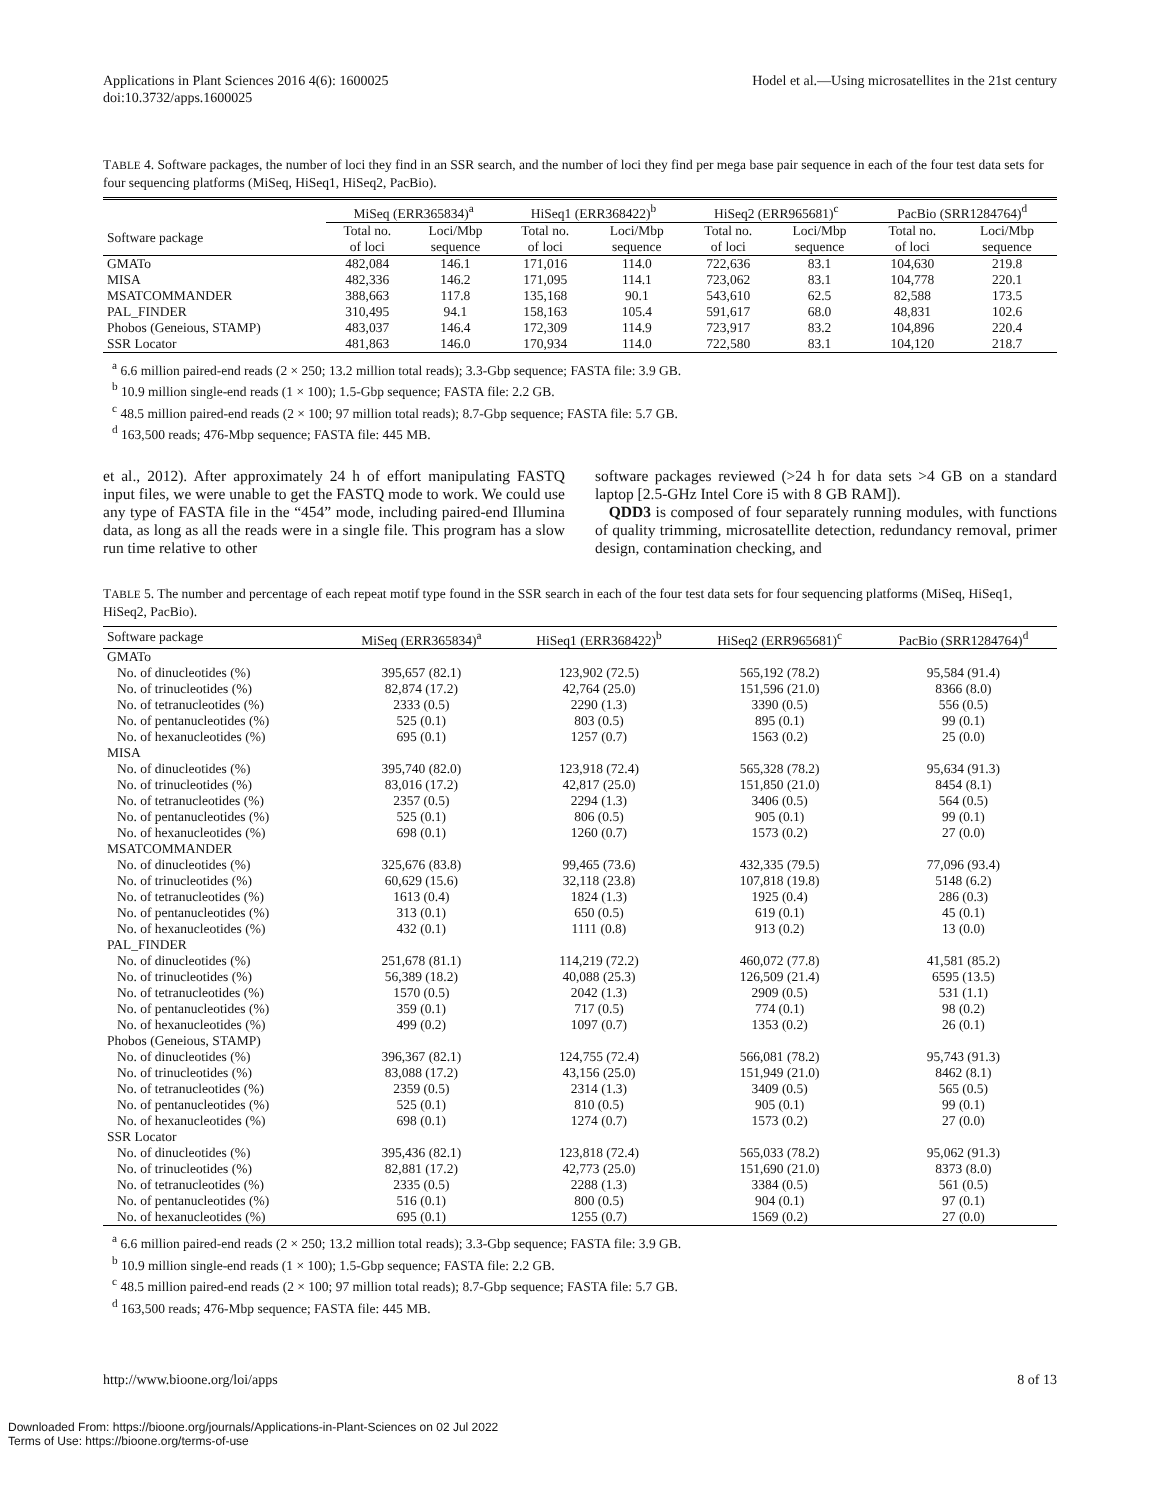Applications in Plant Sciences 2016 4(6): 1600025
doi:10.3732/apps.1600025
Hodel et al.—Using microsatellites in the 21st century
TABLE 4. Software packages, the number of loci they find in an SSR search, and the number of loci they find per mega base pair sequence in each of the four test data sets for four sequencing platforms (MiSeq, HiSeq1, HiSeq2, PacBio).
| | MiSeq (ERR365834)<sup>a</sup> | | HiSeq1 (ERR368422)<sup>b</sup> | | HiSeq2 (ERR965681)<sup>c</sup> | | PacBio (SRR1284764)<sup>d</sup> | |
| --- | --- | --- | --- | --- | --- | --- | --- | --- |
| Software package | Total no. of loci | Loci/Mbp sequence | Total no. of loci | Loci/Mbp sequence | Total no. of loci | Loci/Mbp sequence | Total no. of loci | Loci/Mbp sequence |
| GMATo | 482,084 | 146.1 | 171,016 | 114.0 | 722,636 | 83.1 | 104,630 | 219.8 |
| MISA | 482,336 | 146.2 | 171,095 | 114.1 | 723,062 | 83.1 | 104,778 | 220.1 |
| MSATCOMMANDER | 388,663 | 117.8 | 135,168 | 90.1 | 543,610 | 62.5 | 82,588 | 173.5 |
| PAL_FINDER | 310,495 | 94.1 | 158,163 | 105.4 | 591,617 | 68.0 | 48,831 | 102.6 |
| Phobos (Geneious, STAMP) | 483,037 | 146.4 | 172,309 | 114.9 | 723,917 | 83.2 | 104,896 | 220.4 |
| SSR Locator | 481,863 | 146.0 | 170,934 | 114.0 | 722,580 | 83.1 | 104,120 | 218.7 |
<sup>a</sup> 6.6 million paired-end reads (2 × 250; 13.2 million total reads); 3.3-Gbp sequence; FASTA file: 3.9 GB.
<sup>b</sup> 10.9 million single-end reads (1 × 100); 1.5-Gbp sequence; FASTA file: 2.2 GB.
<sup>c</sup> 48.5 million paired-end reads (2 × 100; 97 million total reads); 8.7-Gbp sequence; FASTA file: 5.7 GB.
<sup>d</sup> 163,500 reads; 476-Mbp sequence; FASTA file: 445 MB.
et al., 2012). After approximately 24 h of effort manipulating FASTQ input files, we were unable to get the FASTQ mode to work. We could use any type of FASTA file in the “454” mode, including paired-end Illumina data, as long as all the reads were in a single file. This program has a slow run time relative to other
software packages reviewed (>24 h for data sets >4 GB on a standard laptop [2.5-GHz Intel Core i5 with 8 GB RAM]).
QDD3 is composed of four separately running modules, with functions of quality trimming, microsatellite detection, redundancy removal, primer design, contamination checking, and
TABLE 5. The number and percentage of each repeat motif type found in the SSR search in each of the four test data sets for four sequencing platforms (MiSeq, HiSeq1, HiSeq2, PacBio).
| Software package | MiSeq (ERR365834)<sup>a</sup> | HiSeq1 (ERR368422)<sup>b</sup> | HiSeq2 (ERR965681)<sup>c</sup> | PacBio (SRR1284764)<sup>d</sup> |
| GMATo | | | | |
| No. of dinucleotides (%) | 395,657 (82.1) | 123,902 (72.5) | 565,192 (78.2) | 95,584 (91.4) |
| No. of trinucleotides (%) | 82,874 (17.2) | 42,764 (25.0) | 151,596 (21.0) | 8366 (8.0) |
| No. of tetranucleotides (%) | 2333 (0.5) | 2290 (1.3) | 3390 (0.5) | 556 (0.5) |
| No. of pentanucleotides (%) | 525 (0.1) | 803 (0.5) | 895 (0.1) | 99 (0.1) |
| No. of hexanucleotides (%) | 695 (0.1) | 1257 (0.7) | 1563 (0.2) | 25 (0.0) |
| MISA | | | | |
| No. of dinucleotides (%) | 395,740 (82.0) | 123,918 (72.4) | 565,328 (78.2) | 95,634 (91.3) |
| No. of trinucleotides (%) | 83,016 (17.2) | 42,817 (25.0) | 151,850 (21.0) | 8454 (8.1) |
| No. of tetranucleotides (%) | 2357 (0.5) | 2294 (1.3) | 3406 (0.5) | 564 (0.5) |
| No. of pentanucleotides (%) | 525 (0.1) | 806 (0.5) | 905 (0.1) | 99 (0.1) |
| No. of hexanucleotides (%) | 698 (0.1) | 1260 (0.7) | 1573 (0.2) | 27 (0.0) |
| MSATCOMMANDER | | | | |
| No. of dinucleotides (%) | 325,676 (83.8) | 99,465 (73.6) | 432,335 (79.5) | 77,096 (93.4) |
| No. of trinucleotides (%) | 60,629 (15.6) | 32,118 (23.8) | 107,818 (19.8) | 5148 (6.2) |
| No. of tetranucleotides (%) | 1613 (0.4) | 1824 (1.3) | 1925 (0.4) | 286 (0.3) |
| No. of pentanucleotides (%) | 313 (0.1) | 650 (0.5) | 619 (0.1) | 45 (0.1) |
| No. of hexanucleotides (%) | 432 (0.1) | 1111 (0.8) | 913 (0.2) | 13 (0.0) |
| PAL_FINDER | | | | |
| No. of dinucleotides (%) | 251,678 (81.1) | 114,219 (72.2) | 460,072 (77.8) | 41,581 (85.2) |
| No. of trinucleotides (%) | 56,389 (18.2) | 40,088 (25.3) | 126,509 (21.4) | 6595 (13.5) |
| No. of tetranucleotides (%) | 1570 (0.5) | 2042 (1.3) | 2909 (0.5) | 531 (1.1) |
| No. of pentanucleotides (%) | 359 (0.1) | 717 (0.5) | 774 (0.1) | 98 (0.2) |
| No. of hexanucleotides (%) | 499 (0.2) | 1097 (0.7) | 1353 (0.2) | 26 (0.1) |
| Phobos (Geneious, STAMP) | | | | |
| No. of dinucleotides (%) | 396,367 (82.1) | 124,755 (72.4) | 566,081 (78.2) | 95,743 (91.3) |
| No. of trinucleotides (%) | 83,088 (17.2) | 43,156 (25.0) | 151,949 (21.0) | 8462 (8.1) |
| No. of tetranucleotides (%) | 2359 (0.5) | 2314 (1.3) | 3409 (0.5) | 565 (0.5) |
| No. of pentanucleotides (%) | 525 (0.1) | 810 (0.5) | 905 (0.1) | 99 (0.1) |
| No. of hexanucleotides (%) | 698 (0.1) | 1274 (0.7) | 1573 (0.2) | 27 (0.0) |
| SSR Locator | | | | |
| No. of dinucleotides (%) | 395,436 (82.1) | 123,818 (72.4) | 565,033 (78.2) | 95,062 (91.3) |
| No. of trinucleotides (%) | 82,881 (17.2) | 42,773 (25.0) | 151,690 (21.0) | 8373 (8.0) |
| No. of tetranucleotides (%) | 2335 (0.5) | 2288 (1.3) | 3384 (0.5) | 561 (0.5) |
| No. of pentanucleotides (%) | 516 (0.1) | 800 (0.5) | 904 (0.1) | 97 (0.1) |
| No. of hexanucleotides (%) | 695 (0.1) | 1255 (0.7) | 1569 (0.2) | 27 (0.0) |
<sup>a</sup> 6.6 million paired-end reads (2 × 250; 13.2 million total reads); 3.3-Gbp sequence; FASTA file: 3.9 GB.
<sup>b</sup> 10.9 million single-end reads (1 × 100); 1.5-Gbp sequence; FASTA file: 2.2 GB.
<sup>c</sup> 48.5 million paired-end reads (2 × 100; 97 million total reads); 8.7-Gbp sequence; FASTA file: 5.7 GB.
<sup>d</sup> 163,500 reads; 476-Mbp sequence; FASTA file: 445 MB.
http://www.bioone.org/loi/apps 8 of 13
Downloaded From: https://bioone.org/journals/Applications-in-Plant-Sciences on 02 Jul 2022
Terms of Use: https://bioone.org/terms-of-use